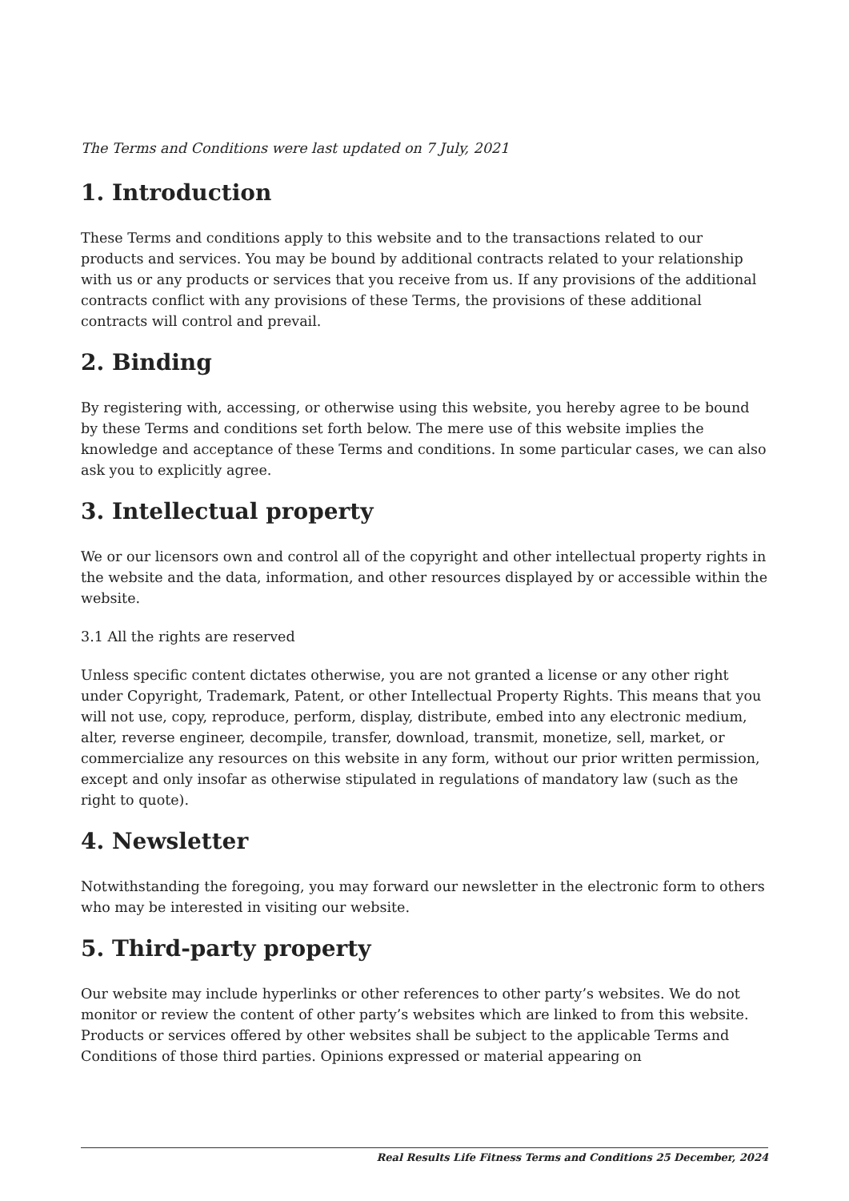The Terms and Conditions were last updated on 7 July, 2021
1. Introduction
These Terms and conditions apply to this website and to the transactions related to our products and services. You may be bound by additional contracts related to your relationship with us or any products or services that you receive from us. If any provisions of the additional contracts conflict with any provisions of these Terms, the provisions of these additional contracts will control and prevail.
2. Binding
By registering with, accessing, or otherwise using this website, you hereby agree to be bound by these Terms and conditions set forth below. The mere use of this website implies the knowledge and acceptance of these Terms and conditions. In some particular cases, we can also ask you to explicitly agree.
3. Intellectual property
We or our licensors own and control all of the copyright and other intellectual property rights in the website and the data, information, and other resources displayed by or accessible within the website.
3.1 All the rights are reserved
Unless specific content dictates otherwise, you are not granted a license or any other right under Copyright, Trademark, Patent, or other Intellectual Property Rights. This means that you will not use, copy, reproduce, perform, display, distribute, embed into any electronic medium, alter, reverse engineer, decompile, transfer, download, transmit, monetize, sell, market, or commercialize any resources on this website in any form, without our prior written permission, except and only insofar as otherwise stipulated in regulations of mandatory law (such as the right to quote).
4. Newsletter
Notwithstanding the foregoing, you may forward our newsletter in the electronic form to others who may be interested in visiting our website.
5. Third-party property
Our website may include hyperlinks or other references to other party’s websites. We do not monitor or review the content of other party’s websites which are linked to from this website. Products or services offered by other websites shall be subject to the applicable Terms and Conditions of those third parties. Opinions expressed or material appearing on
Real Results Life Fitness Terms and Conditions 25 December, 2024